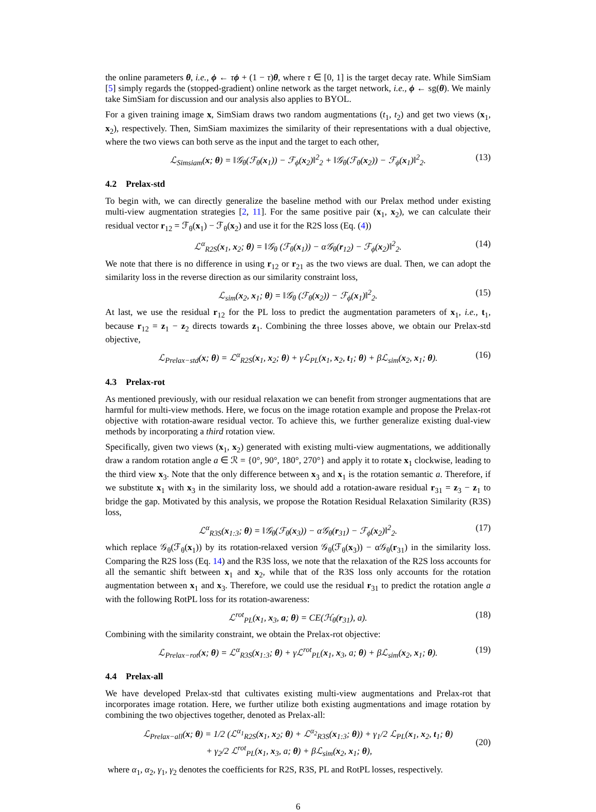the online parameters θ, i.e., ϕ ← τϕ + (1 − τ)θ, where τ ∈ [0, 1] is the target decay rate. While SimSiam [5] simply regards the (stopped-gradient) online network as the target network, i.e., ϕ ← sg(θ). We mainly take SimSiam for discussion and our analysis also applies to BYOL.
For a given training image x, SimSiam draws two random augmentations (t<sub>1</sub>, t<sub>2</sub>) and get two views (x<sub>1</sub>, x<sub>2</sub>), respectively. Then, SimSiam maximizes the similarity of their representations with a dual objective, where the two views can both serve as the input and the target to each other,
ℒ<sub>Simsiam</sub>(x; θ) = ‖𝒢<sub>θ</sub>(ℱ<sub>θ</sub>(x<sub>1</sub>)) − ℱ<sub>ϕ</sub>(x<sub>2</sub>)‖<sup>2</sup><sub>2</sub> + ‖𝒢<sub>θ</sub>(ℱ<sub>θ</sub>(x<sub>2</sub>)) − ℱ<sub>ϕ</sub>(x<sub>1</sub>)‖<sup>2</sup><sub>2</sub>. (13)
4.2 Prelax-std
To begin with, we can directly generalize the baseline method with our Prelax method under existing multi-view augmentation strategies [2, 11]. For the same positive pair (x<sub>1</sub>, x<sub>2</sub>), we can calculate their residual vector r<sub>12</sub> = ℱ<sub>θ</sub>(x<sub>1</sub>) − ℱ<sub>θ</sub>(x<sub>2</sub>) and use it for the R2S loss (Eq. (4))
ℒ<sup>α</sup><sub>R2S</sub>(x<sub>1</sub>, x<sub>2</sub>; θ) = ‖𝒢<sub>θ</sub> (ℱ<sub>θ</sub>(x<sub>1</sub>)) − α𝒢<sub>θ</sub>(r<sub>12</sub>) − ℱ<sub>ϕ</sub>(x<sub>2</sub>)‖<sup>2</sup><sub>2</sub>. (14)
We note that there is no difference in using r<sub>12</sub> or r<sub>21</sub> as the two views are dual. Then, we can adopt the similarity loss in the reverse direction as our similarity constraint loss,
ℒ<sub>sim</sub>(x<sub>2</sub>, x<sub>1</sub>; θ) = ‖𝒢<sub>θ</sub> (ℱ<sub>θ</sub>(x<sub>2</sub>)) − ℱ<sub>ϕ</sub>(x<sub>1</sub>)‖<sup>2</sup><sub>2</sub>. (15)
At last, we use the residual r<sub>12</sub> for the PL loss to predict the augmentation parameters of x<sub>1</sub>, i.e., t<sub>1</sub>, because r<sub>12</sub> = z<sub>1</sub> − z<sub>2</sub> directs towards z<sub>1</sub>. Combining the three losses above, we obtain our Prelax-std objective,
ℒ<sub>Prelax−std</sub>(x; θ) = ℒ<sup>α</sup><sub>R2S</sub>(x<sub>1</sub>, x<sub>2</sub>; θ) + γℒ<sub>PL</sub>(x<sub>1</sub>, x<sub>2</sub>, t<sub>1</sub>; θ) + βℒ<sub>sim</sub>(x<sub>2</sub>, x<sub>1</sub>; θ). (16)
4.3 Prelax-rot
As mentioned previously, with our residual relaxation we can benefit from stronger augmentations that are harmful for multi-view methods. Here, we focus on the image rotation example and propose the Prelax-rot objective with rotation-aware residual vector. To achieve this, we further generalize existing dual-view methods by incorporating a third rotation view.
Specifically, given two views (x<sub>1</sub>, x<sub>2</sub>) generated with existing multi-view augmentations, we additionally draw a random rotation angle a ∈ ℛ = {0°, 90°, 180°, 270°} and apply it to rotate x<sub>1</sub> clockwise, leading to the third view x<sub>3</sub>. Note that the only difference between x<sub>3</sub> and x<sub>1</sub> is the rotation semantic a. Therefore, if we substitute x<sub>1</sub> with x<sub>3</sub> in the similarity loss, we should add a rotation-aware residual r<sub>31</sub> = z<sub>3</sub> − z<sub>1</sub> to bridge the gap. Motivated by this analysis, we propose the Rotation Residual Relaxation Similarity (R3S) loss,
ℒ<sup>α</sup><sub>R3S</sub>(x<sub>1:3</sub>; θ) = ‖𝒢<sub>θ</sub>(ℱ<sub>θ</sub>(x<sub>3</sub>)) − α𝒢<sub>θ</sub>(r<sub>31</sub>) − ℱ<sub>ϕ</sub>(x<sub>2</sub>)‖<sup>2</sup><sub>2</sub>. (17)
which replace 𝒢<sub>θ</sub>(ℱ<sub>θ</sub>(x<sub>1</sub>)) by its rotation-relaxed version 𝒢<sub>θ</sub>(ℱ<sub>θ</sub>(x<sub>3</sub>)) − α𝒢<sub>θ</sub>(r<sub>31</sub>) in the similarity loss. Comparing the R2S loss (Eq. 14) and the R3S loss, we note that the relaxation of the R2S loss accounts for all the semantic shift between x<sub>1</sub> and x<sub>2</sub>, while that of the R3S loss only accounts for the rotation augmentation between x<sub>1</sub> and x<sub>3</sub>. Therefore, we could use the residual r<sub>31</sub> to predict the rotation angle a with the following RotPL loss for its rotation-awareness:
ℒ<sup>rot</sup><sub>PL</sub>(x<sub>1</sub>, x<sub>3</sub>, a; θ) = CE(ℋ<sub>θ</sub>(r<sub>31</sub>), a). (18)
Combining with the similarity constraint, we obtain the Prelax-rot objective:
ℒ<sub>Prelax−rot</sub>(x; θ) = ℒ<sup>α</sup><sub>R3S</sub>(x<sub>1:3</sub>; θ) + γℒ<sup>rot</sup><sub>PL</sub>(x<sub>1</sub>, x<sub>3</sub>, a; θ) + βℒ<sub>sim</sub>(x<sub>2</sub>, x<sub>1</sub>; θ). (19)
4.4 Prelax-all
We have developed Prelax-std that cultivates existing multi-view augmentations and Prelax-rot that incorporates image rotation. Here, we further utilize both existing augmentations and image rotation by combining the two objectives together, denoted as Prelax-all:
ℒ<sub>Prelax−all</sub>(x; θ) = 1/2 (ℒ<sup>α<sub>1</sub></sup><sub>R2S</sub>(x<sub>1</sub>, x<sub>2</sub>; θ) + ℒ<sup>α<sub>2</sub></sup><sub>R3S</sub>(x<sub>1:3</sub>; θ)) + γ<sub>1</sub>/2 ℒ<sub>PL</sub>(x<sub>1</sub>, x<sub>2</sub>, t<sub>1</sub>; θ)
+ γ<sub>2</sub>/2 ℒ<sup>rot</sup><sub>PL</sub>(x<sub>1</sub>, x<sub>3</sub>, a; θ) + βℒ<sub>sim</sub>(x<sub>2</sub>, x<sub>1</sub>; θ), (20)
where α<sub>1</sub>, α<sub>2</sub>, γ<sub>1</sub>, γ<sub>2</sub> denotes the coefficients for R2S, R3S, PL and RotPL losses, respectively.
6